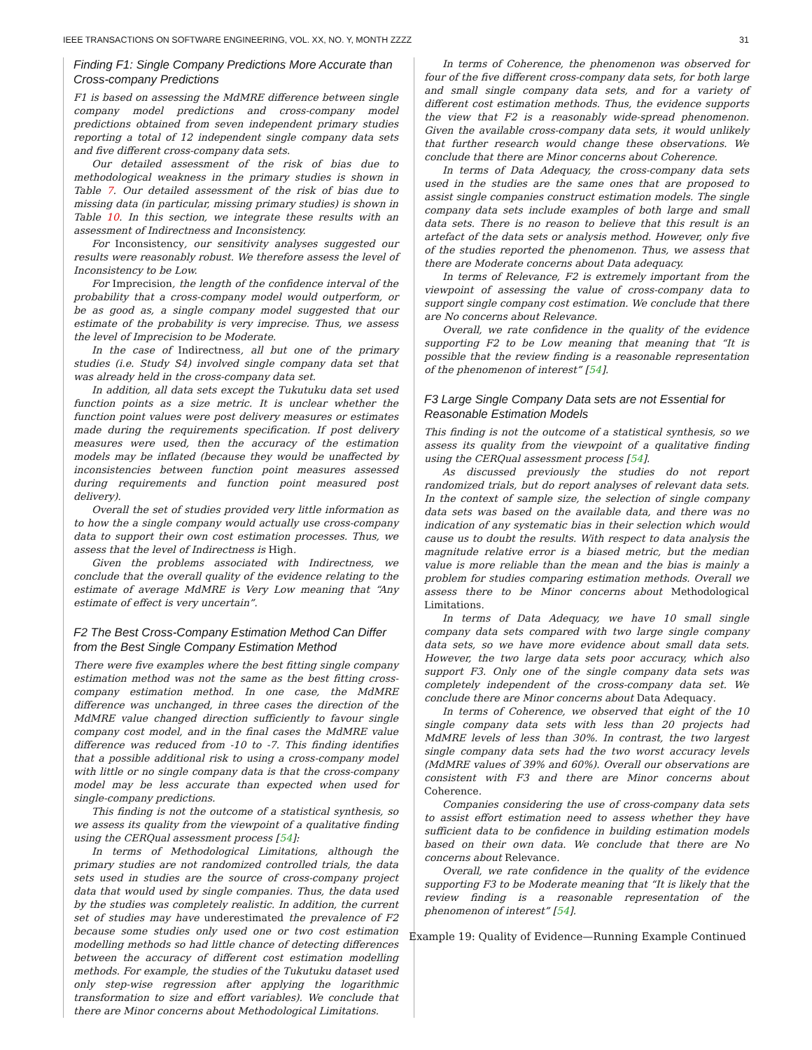IEEE TRANSACTIONS ON SOFTWARE ENGINEERING, VOL. XX, NO. Y, MONTH ZZZZ 31
Finding F1: Single Company Predictions More Accurate than Cross-company Predictions
F1 is based on assessing the MdMRE difference between single company model predictions and cross-company model predictions obtained from seven independent primary studies reporting a total of 12 independent single company data sets and five different cross-company data sets.
Our detailed assessment of the risk of bias due to methodological weakness in the primary studies is shown in Table 7. Our detailed assessment of the risk of bias due to missing data (in particular, missing primary studies) is shown in Table 10. In this section, we integrate these results with an assessment of Indirectness and Inconsistency.
For Inconsistency, our sensitivity analyses suggested our results were reasonably robust. We therefore assess the level of Inconsistency to be Low.
For Imprecision, the length of the confidence interval of the probability that a cross-company model would outperform, or be as good as, a single company model suggested that our estimate of the probability is very imprecise. Thus, we assess the level of Imprecision to be Moderate.
In the case of Indirectness, all but one of the primary studies (i.e. Study S4) involved single company data set that was already held in the cross-company data set.
In addition, all data sets except the Tukutuku data set used function points as a size metric. It is unclear whether the function point values were post delivery measures or estimates made during the requirements specification. If post delivery measures were used, then the accuracy of the estimation models may be inflated (because they would be unaffected by inconsistencies between function point measures assessed during requirements and function point measured post delivery).
Overall the set of studies provided very little information as to how the a single company would actually use cross-company data to support their own cost estimation processes. Thus, we assess that the level of Indirectness is High.
Given the problems associated with Indirectness, we conclude that the overall quality of the evidence relating to the estimate of average MdMRE is Very Low meaning that “Any estimate of effect is very uncertain”.
F2 The Best Cross-Company Estimation Method Can Differ from the Best Single Company Estimation Method
There were five examples where the best fitting single company estimation method was not the same as the best fitting cross-company estimation method. In one case, the MdMRE difference was unchanged, in three cases the direction of the MdMRE value changed direction sufficiently to favour single company cost model, and in the final cases the MdMRE value difference was reduced from -10 to -7. This finding identifies that a possible additional risk to using a cross-company model with little or no single company data is that the cross-company model may be less accurate than expected when used for single-company predictions.
This finding is not the outcome of a statistical synthesis, so we assess its quality from the viewpoint of a qualitative finding using the CERQual assessment process [54]:
In terms of Methodological Limitations, although the primary studies are not randomized controlled trials, the data sets used in studies are the source of cross-company project data that would used by single companies. Thus, the data used by the studies was completely realistic. In addition, the current set of studies may have underestimated the prevalence of F2 because some studies only used one or two cost estimation modelling methods so had little chance of detecting differences between the accuracy of different cost estimation modelling methods. For example, the studies of the Tukutuku dataset used only step-wise regression after applying the logarithmic transformation to size and effort variables). We conclude that there are Minor concerns about Methodological Limitations.
In terms of Coherence, the phenomenon was observed for four of the five different cross-company data sets, for both large and small single company data sets, and for a variety of different cost estimation methods. Thus, the evidence supports the view that F2 is a reasonably wide-spread phenomenon. Given the available cross-company data sets, it would unlikely that further research would change these observations. We conclude that there are Minor concerns about Coherence.
In terms of Data Adequacy, the cross-company data sets used in the studies are the same ones that are proposed to assist single companies construct estimation models. The single company data sets include examples of both large and small data sets. There is no reason to believe that this result is an artefact of the data sets or analysis method. However, only five of the studies reported the phenomenon. Thus, we assess that there are Moderate concerns about Data adequacy.
In terms of Relevance, F2 is extremely important from the viewpoint of assessing the value of cross-company data to support single company cost estimation. We conclude that there are No concerns about Relevance.
Overall, we rate confidence in the quality of the evidence supporting F2 to be Low meaning that meaning that “It is possible that the review finding is a reasonable representation of the phenomenon of interest” [54].
F3 Large Single Company Data sets are not Essential for Reasonable Estimation Models
This finding is not the outcome of a statistical synthesis, so we assess its quality from the viewpoint of a qualitative finding using the CERQual assessment process [54].
As discussed previously the studies do not report randomized trials, but do report analyses of relevant data sets. In the context of sample size, the selection of single company data sets was based on the available data, and there was no indication of any systematic bias in their selection which would cause us to doubt the results. With respect to data analysis the magnitude relative error is a biased metric, but the median value is more reliable than the mean and the bias is mainly a problem for studies comparing estimation methods. Overall we assess there to be Minor concerns about Methodological Limitations.
In terms of Data Adequacy, we have 10 small single company data sets compared with two large single company data sets, so we have more evidence about small data sets. However, the two large data sets poor accuracy, which also support F3. Only one of the single company data sets was completely independent of the cross-company data set. We conclude there are Minor concerns about Data Adequacy.
In terms of Coherence, we observed that eight of the 10 single company data sets with less than 20 projects had MdMRE levels of less than 30%. In contrast, the two largest single company data sets had the two worst accuracy levels (MdMRE values of 39% and 60%). Overall our observations are consistent with F3 and there are Minor concerns about Coherence.
Companies considering the use of cross-company data sets to assist effort estimation need to assess whether they have sufficient data to be confidence in building estimation models based on their own data. We conclude that there are No concerns about Relevance.
Overall, we rate confidence in the quality of the evidence supporting F3 to be Moderate meaning that “It is likely that the review finding is a reasonable representation of the phenomenon of interest” [54].
Example 19: Quality of Evidence—Running Example Continued